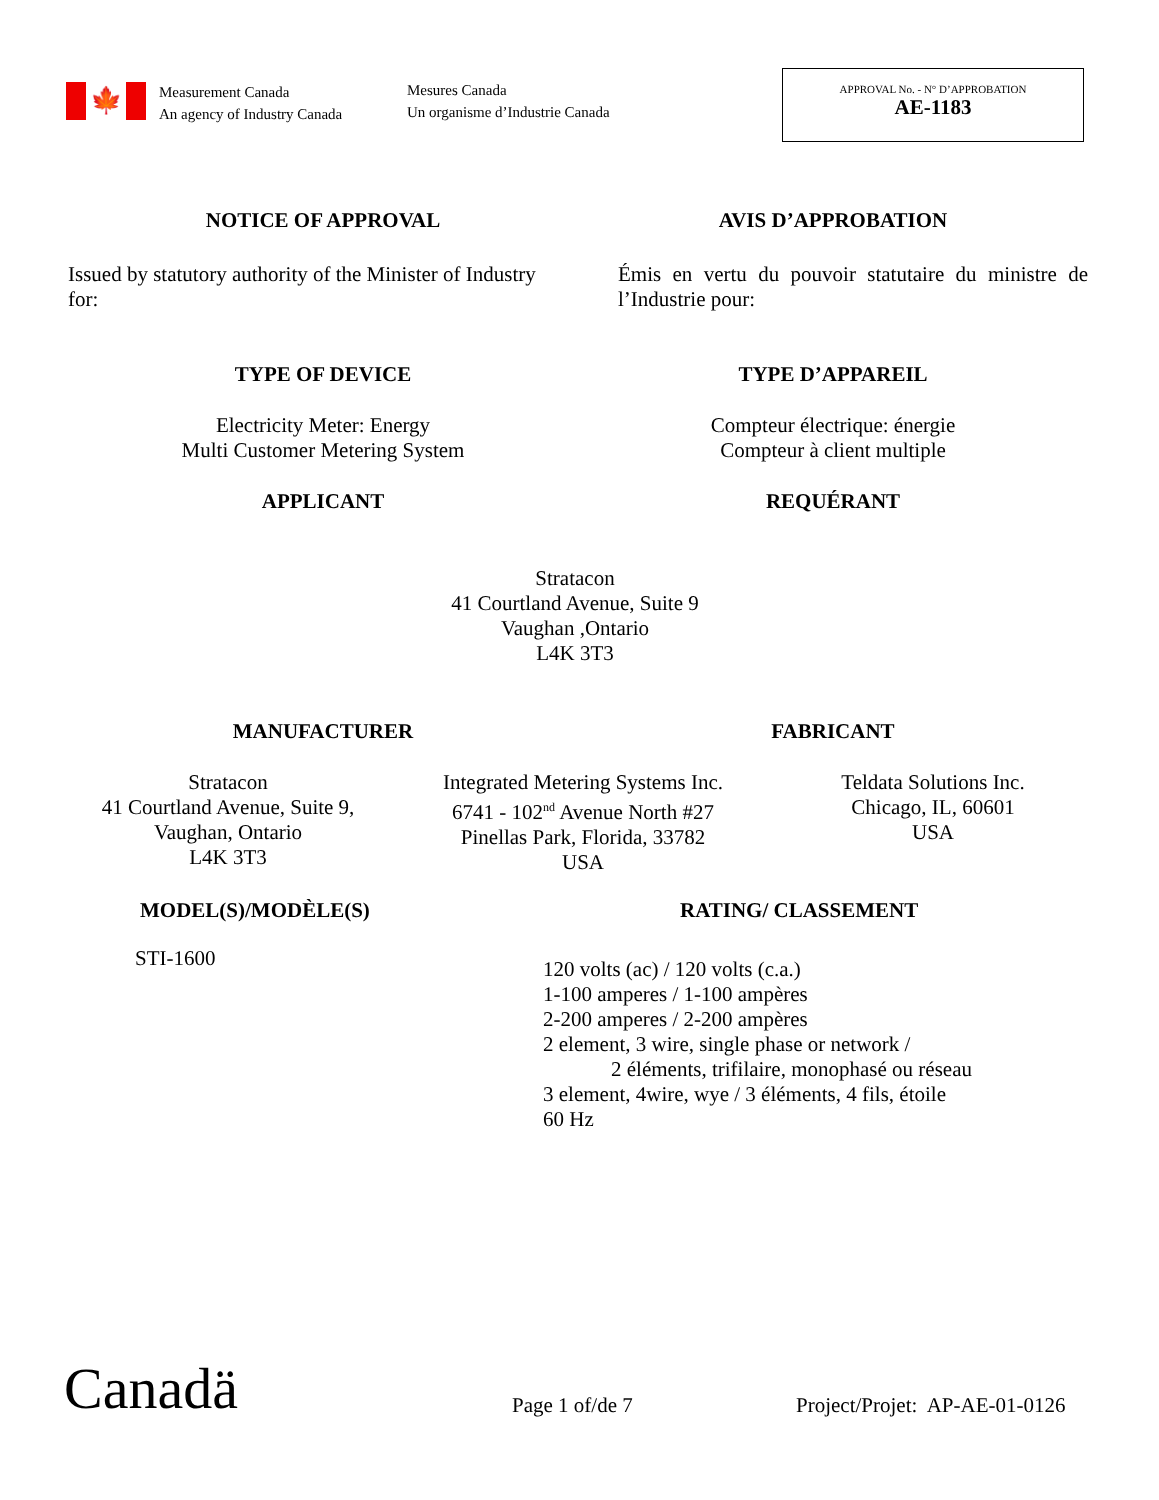🍁
Measurement Canada
An agency of Industry Canada
Mesures Canada
Un organisme d’Industrie Canada
APPROVAL No. - N° D’APPROBATION
AE-1183
NOTICE OF APPROVAL AVIS D’APPROBATION
Issued by statutory authority of the Minister of Industry for:
Émis en vertu du pouvoir statutaire du ministre de l’Industrie pour:
TYPE OF DEVICE TYPE D’APPAREIL
Electricity Meter: Energy
Multi Customer Metering System
Compteur électrique: énergie
Compteur à client multiple
APPLICANT REQUÉRANT
Stratacon
41 Courtland Avenue, Suite 9
Vaughan ,Ontario
L4K 3T3
MANUFACTURER FABRICANT
Stratacon
41 Courtland Avenue, Suite 9,
Vaughan, Ontario
L4K 3T3
Integrated Metering Systems Inc.
6741 - 102<sup>nd</sup> Avenue North #27
Pinellas Park, Florida, 33782
USA
Teldata Solutions Inc.
Chicago, IL, 60601
USA
MODEL(S)/MODÈLE(S) RATING/ CLASSEMENT
STI-1600
120 volts (ac) / 120 volts (c.a.)
1-100 amperes / 1-100 ampères
2-200 amperes / 2-200 ampères
2 element, 3 wire, single phase or network /
2 éléments, trifilaire, monophasé ou réseau
3 element, 4wire, wye / 3 éléments, 4 fils, étoile
60 Hz
Canadä Page 1 of/de 7 Project/Projet: AP-AE-01-0126